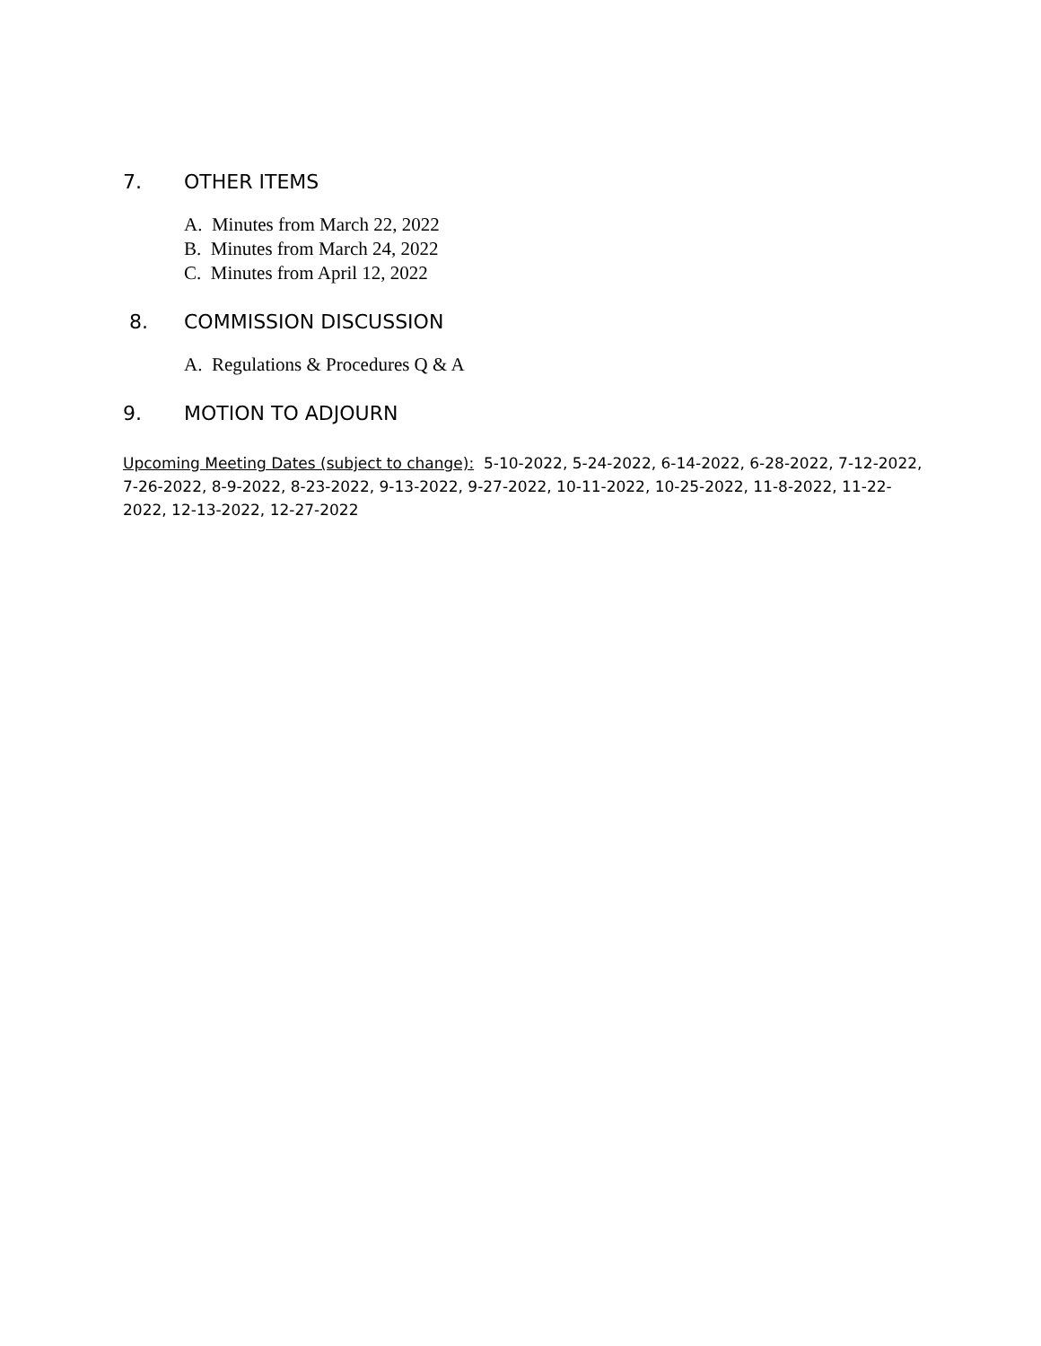7. OTHER ITEMS
A. Minutes from March 22, 2022
B. Minutes from March 24, 2022
C. Minutes from April 12, 2022
8. COMMISSION DISCUSSION
A. Regulations & Procedures Q & A
9. MOTION TO ADJOURN
Upcoming Meeting Dates (subject to change): 5-10-2022, 5-24-2022, 6-14-2022, 6-28-2022, 7-12-2022, 7-26-2022, 8-9-2022, 8-23-2022, 9-13-2022, 9-27-2022, 10-11-2022, 10-25-2022, 11-8-2022, 11-22-2022, 12-13-2022, 12-27-2022